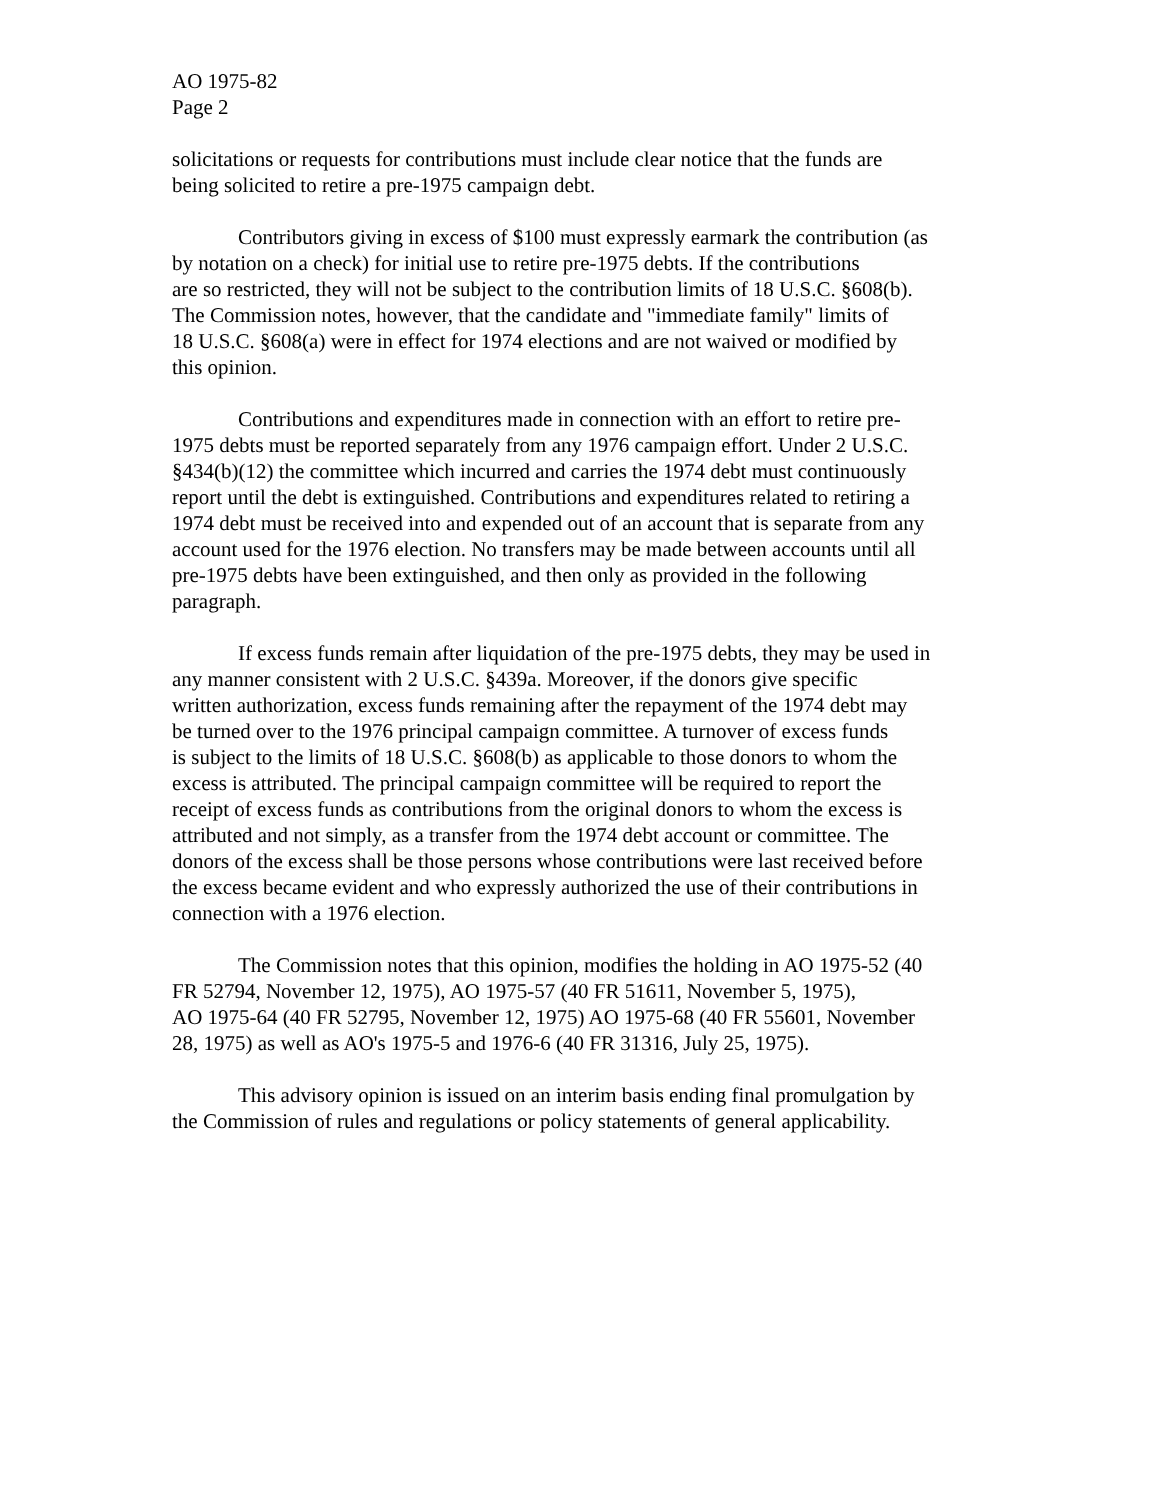AO 1975-82
Page 2
solicitations or requests for contributions must include clear notice that the funds are
being solicited to retire a pre-1975 campaign debt.
Contributors giving in excess of $100 must expressly earmark the contribution (as
by notation on a check) for initial use to retire pre-1975 debts. If the contributions
are so restricted, they will not be subject to the contribution limits of 18 U.S.C. §608(b).
The Commission notes, however, that the candidate and "immediate family" limits of
18 U.S.C. §608(a) were in effect for 1974 elections and are not waived or modified by
this opinion.
Contributions and expenditures made in connection with an effort to retire pre-
1975 debts must be reported separately from any 1976 campaign effort. Under 2 U.S.C.
§434(b)(12) the committee which incurred and carries the 1974 debt must continuously
report until the debt is extinguished. Contributions and expenditures related to retiring a
1974 debt must be received into and expended out of an account that is separate from any
account used for the 1976 election. No transfers may be made between accounts until all
pre-1975 debts have been extinguished, and then only as provided in the following
paragraph.
If excess funds remain after liquidation of the pre-1975 debts, they may be used in
any manner consistent with 2 U.S.C. §439a. Moreover, if the donors give specific
written authorization, excess funds remaining after the repayment of the 1974 debt may
be turned over to the 1976 principal campaign committee. A turnover of excess funds
is subject to the limits of 18 U.S.C. §608(b) as applicable to those donors to whom the
excess is attributed. The principal campaign committee will be required to report the
receipt of excess funds as contributions from the original donors to whom the excess is
attributed and not simply, as a transfer from the 1974 debt account or committee. The
donors of the excess shall be those persons whose contributions were last received before
the excess became evident and who expressly authorized the use of their contributions in
connection with a 1976 election.
The Commission notes that this opinion, modifies the holding in AO 1975-52 (40
FR 52794, November 12, 1975), AO 1975-57 (40 FR 51611, November 5, 1975),
AO 1975-64 (40 FR 52795, November 12, 1975) AO 1975-68 (40 FR 55601, November
28, 1975) as well as AO's 1975-5 and 1976-6 (40 FR 31316, July 25, 1975).
This advisory opinion is issued on an interim basis ending final promulgation by
the Commission of rules and regulations or policy statements of general applicability.